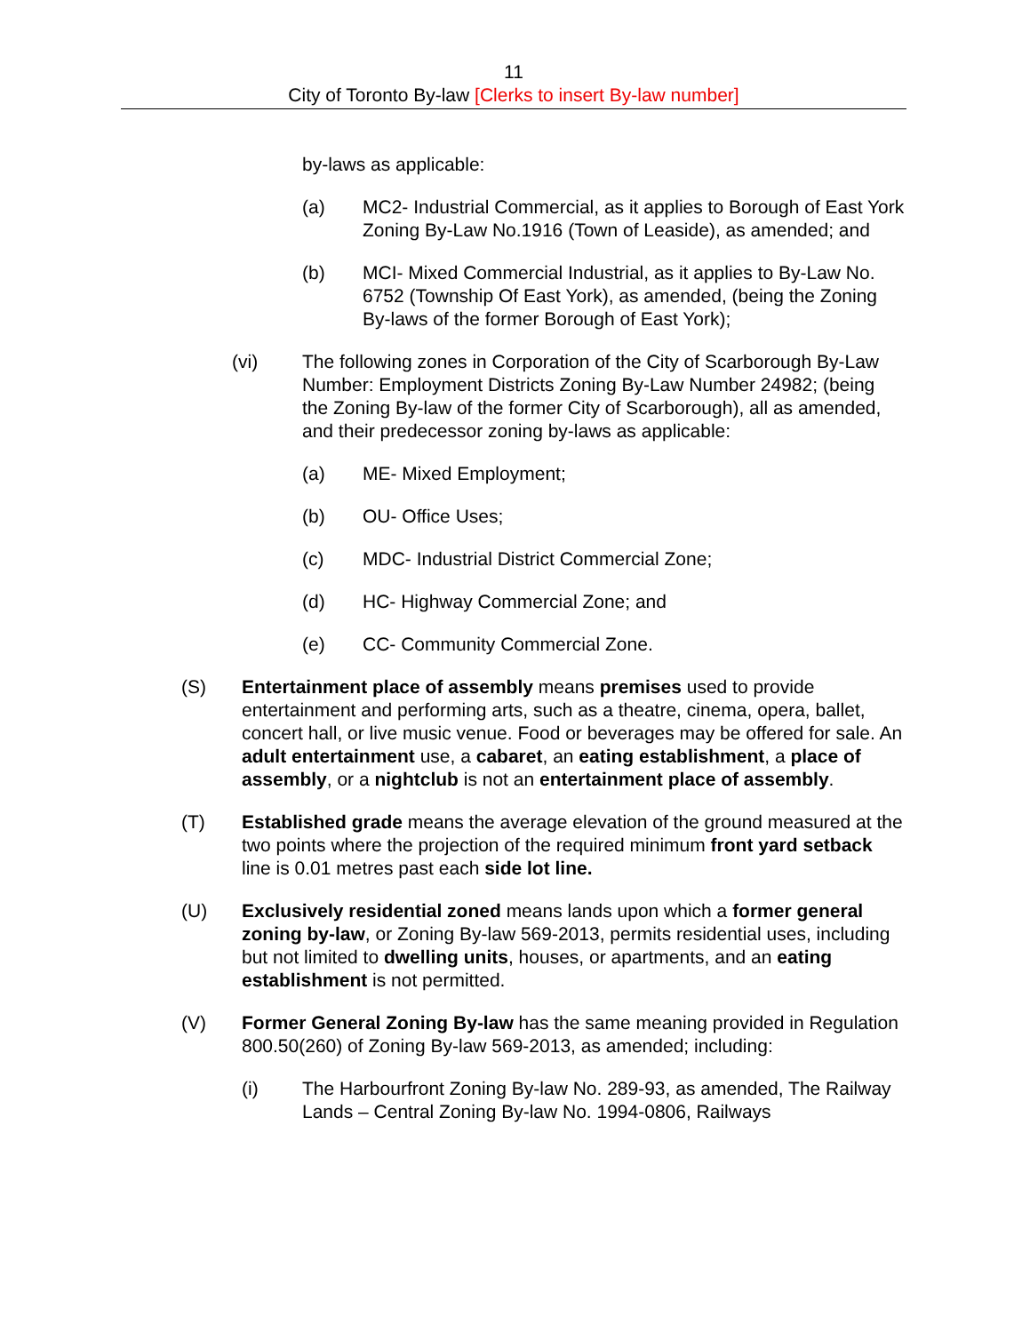11
City of Toronto By-law [Clerks to insert By-law number]
by-laws as applicable:
(a) MC2- Industrial Commercial, as it applies to Borough of East York Zoning By-Law No.1916 (Town of Leaside), as amended; and
(b) MCI- Mixed Commercial Industrial, as it applies to By-Law No. 6752 (Township Of East York), as amended, (being the Zoning By-laws of the former Borough of East York);
(vi) The following zones in Corporation of the City of Scarborough By-Law Number: Employment Districts Zoning By-Law Number 24982; (being the Zoning By-law of the former City of Scarborough), all as amended, and their predecessor zoning by-laws as applicable:
(a) ME- Mixed Employment;
(b) OU- Office Uses;
(c) MDC- Industrial District Commercial Zone;
(d) HC- Highway Commercial Zone; and
(e) CC- Community Commercial Zone.
(S) Entertainment place of assembly means premises used to provide entertainment and performing arts, such as a theatre, cinema, opera, ballet, concert hall, or live music venue. Food or beverages may be offered for sale. An adult entertainment use, a cabaret, an eating establishment, a place of assembly, or a nightclub is not an entertainment place of assembly.
(T) Established grade means the average elevation of the ground measured at the two points where the projection of the required minimum front yard setback line is 0.01 metres past each side lot line.
(U) Exclusively residential zoned means lands upon which a former general zoning by-law, or Zoning By-law 569-2013, permits residential uses, including but not limited to dwelling units, houses, or apartments, and an eating establishment is not permitted.
(V) Former General Zoning By-law has the same meaning provided in Regulation 800.50(260) of Zoning By-law 569-2013, as amended; including:
(i) The Harbourfront Zoning By-law No. 289-93, as amended, The Railway Lands – Central Zoning By-law No. 1994-0806, Railways